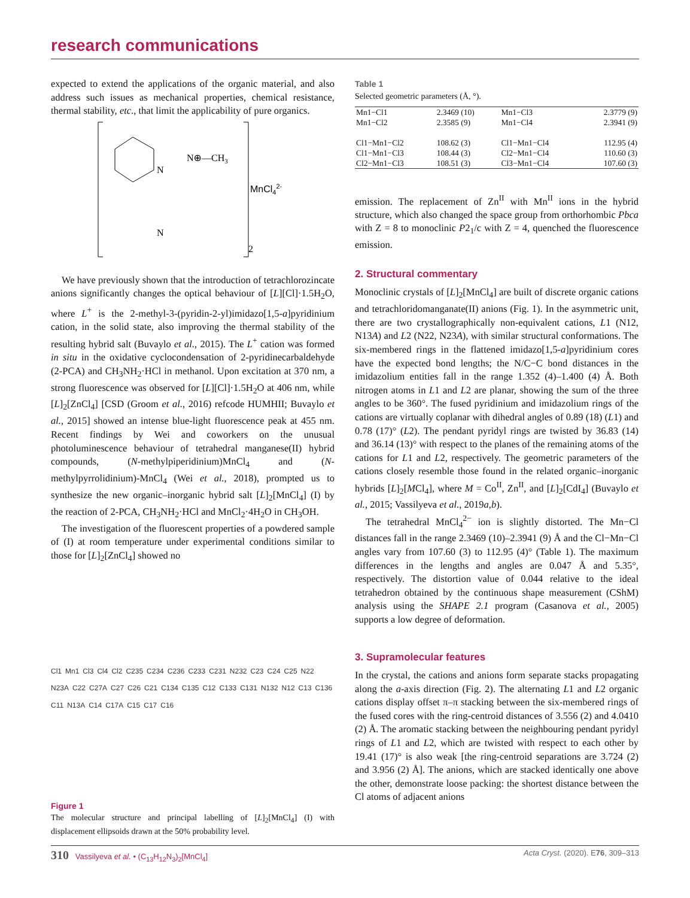research communications
expected to extend the applications of the organic material, and also address such issues as mechanical properties, chemical resistance, thermal stability, etc., that limit the applicability of pure organics.
N⊕—CH3
N
N
MnCl42-
2
We have previously shown that the introduction of tetrachlorozincate anions significantly changes the optical behaviour of [L][Cl]·1.5H<sub>2</sub>O, where L<sup>+</sup> is the 2-methyl-3-(pyridin-2-yl)imidazo[1,5-a]pyridinium cation, in the solid state, also improving the thermal stability of the resulting hybrid salt (Buvaylo et al., 2015). The L<sup>+</sup> cation was formed in situ in the oxidative cyclocondensation of 2-pyridinecarbaldehyde (2-PCA) and CH<sub>3</sub>NH<sub>2</sub>·HCl in methanol. Upon excitation at 370 nm, a strong fluorescence was observed for [L][Cl]·1.5H<sub>2</sub>O at 406 nm, while [L]<sub>2</sub>[ZnCl<sub>4</sub>] [CSD (Groom et al., 2016) refcode HUMHII; Buvaylo et al., 2015] showed an intense blue-light fluorescence peak at 455 nm. Recent findings by Wei and coworkers on the unusual photoluminescence behaviour of tetrahedral manganese(II) hybrid compounds, (N-methylpiperidinium)MnCl<sub>4</sub> and (N-methylpyrrolidinium)-MnCl<sub>4</sub> (Wei et al., 2018), prompted us to synthesize the new organic–inorganic hybrid salt [L]<sub>2</sub>[MnCl<sub>4</sub>] (I) by the reaction of 2-PCA, CH<sub>3</sub>NH<sub>2</sub>·HCl and MnCl<sub>2</sub>·4H<sub>2</sub>O in CH<sub>3</sub>OH.
The investigation of the fluorescent properties of a powdered sample of (I) at room temperature under experimental conditions similar to those for [L]<sub>2</sub>[ZnCl<sub>4</sub>] showed no
Cl1 Mn1 Cl3 Cl4 Cl2 C235 C234 C236 C233 C231 N232 C23 C24 C25 N22 N23A C22 C27A C27 C26 C21 C134 C135 C12 C133 C131 N132 N12 C13 C136 C11 N13A C14 C17A C15 C17 C16
Figure 1
The molecular structure and principal labelling of [L]<sub>2</sub>[MnCl<sub>4</sub>] (I) with displacement ellipsoids drawn at the 50% probability level.
Table 1
Selected geometric parameters (Å, °).
| Mn1−Cl1 | 2.3469 (10) | Mn1−Cl3 | 2.3779 (9) |
| Mn1−Cl2 | 2.3585 (9) | Mn1−Cl4 | 2.3941 (9) |
| Cl1−Mn1−Cl2 | 108.62 (3) | Cl1−Mn1−Cl4 | 112.95 (4) |
| Cl1−Mn1−Cl3 | 108.44 (3) | Cl2−Mn1−Cl4 | 110.60 (3) |
| Cl2−Mn1−Cl3 | 108.51 (3) | Cl3−Mn1−Cl4 | 107.60 (3) |
emission. The replacement of Zn<sup>II</sup> with Mn<sup>II</sup> ions in the hybrid structure, which also changed the space group from orthorhombic Pbca with Z = 8 to monoclinic P2<sub>1</sub>/c with Z = 4, quenched the fluorescence emission.
2. Structural commentary
Monoclinic crystals of [L]<sub>2</sub>[MnCl<sub>4</sub>] are built of discrete organic cations and tetrachloridomanganate(II) anions (Fig. 1). In the asymmetric unit, there are two crystallographically non-equivalent cations, L1 (N12, N13A) and L2 (N22, N23A), with similar structural conformations. The six-membered rings in the flattened imidazo[1,5-a]pyridinium cores have the expected bond lengths; the N/C−C bond distances in the imidazolium entities fall in the range 1.352 (4)–1.400 (4) Å. Both nitrogen atoms in L1 and L2 are planar, showing the sum of the three angles to be 360°. The fused pyridinium and imidazolium rings of the cations are virtually coplanar with dihedral angles of 0.89 (18) (L1) and 0.78 (17)° (L2). The pendant pyridyl rings are twisted by 36.83 (14) and 36.14 (13)° with respect to the planes of the remaining atoms of the cations for L1 and L2, respectively. The geometric parameters of the cations closely resemble those found in the related organic–inorganic hybrids [L]<sub>2</sub>[MCl<sub>4</sub>], where M = Co<sup>II</sup>, Zn<sup>II</sup>, and [L]<sub>2</sub>[CdI<sub>4</sub>] (Buvaylo et al., 2015; Vassilyeva et al., 2019a,b).
The tetrahedral MnCl<sub>4</sub><sup>2−</sup> ion is slightly distorted. The Mn−Cl distances fall in the range 2.3469 (10)–2.3941 (9) Å and the Cl−Mn−Cl angles vary from 107.60 (3) to 112.95 (4)° (Table 1). The maximum differences in the lengths and angles are 0.047 Å and 5.35°, respectively. The distortion value of 0.044 relative to the ideal tetrahedron obtained by the continuous shape measurement (CShM) analysis using the SHAPE 2.1 program (Casanova et al., 2005) supports a low degree of deformation.
3. Supramolecular features
In the crystal, the cations and anions form separate stacks propagating along the a-axis direction (Fig. 2). The alternating L1 and L2 organic cations display offset π–π stacking between the six-membered rings of the fused cores with the ring-centroid distances of 3.556 (2) and 4.0410 (2) Å. The aromatic stacking between the neighbouring pendant pyridyl rings of L1 and L2, which are twisted with respect to each other by 19.41 (17)° is also weak [the ring-centroid separations are 3.724 (2) and 3.956 (2) Å]. The anions, which are stacked identically one above the other, demonstrate loose packing: the shortest distance between the Cl atoms of adjacent anions
310 Vassilyeva et al. • (C<sub>13</sub>H<sub>12</sub>N<sub>3</sub>)<sub>2</sub>[MnCl<sub>4</sub>] Acta Cryst. (2020). E76, 309–313